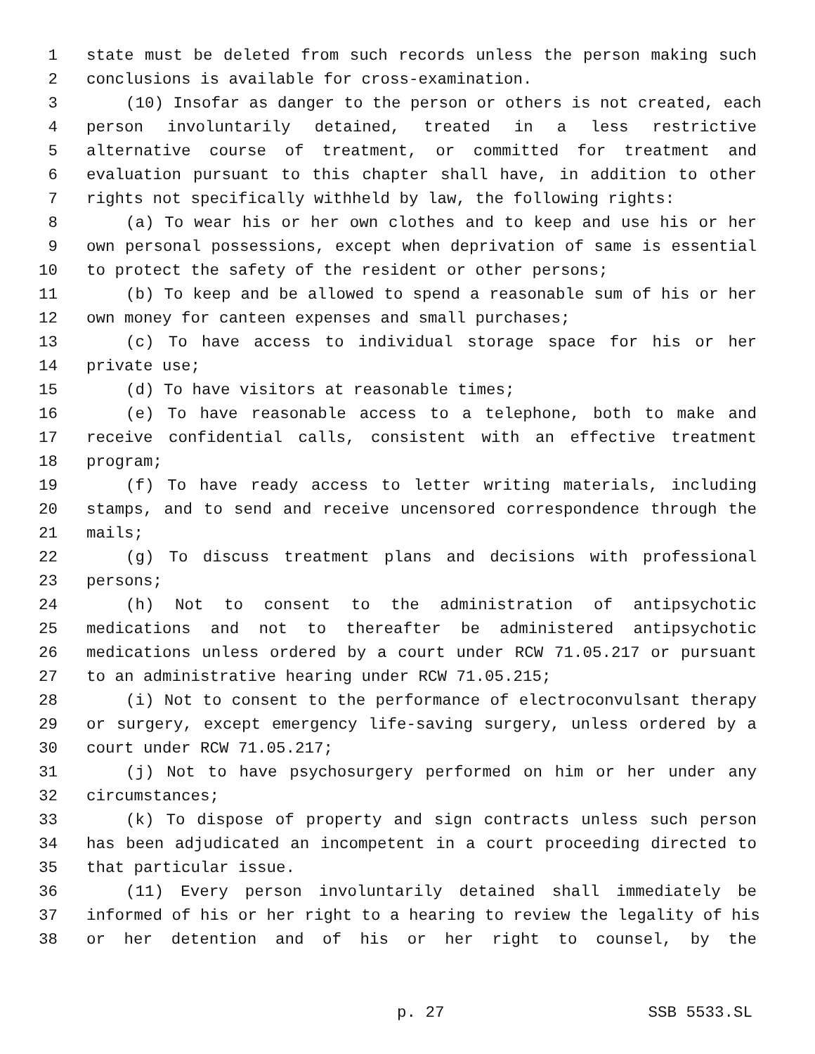1 state must be deleted from such records unless the person making such
2 conclusions is available for cross-examination.
3 (10) Insofar as danger to the person or others is not created, each
4 person involuntarily detained, treated in a less restrictive
5 alternative course of treatment, or committed for treatment and
6 evaluation pursuant to this chapter shall have, in addition to other
7 rights not specifically withheld by law, the following rights:
8 (a) To wear his or her own clothes and to keep and use his or her
9 own personal possessions, except when deprivation of same is essential
10 to protect the safety of the resident or other persons;
11 (b) To keep and be allowed to spend a reasonable sum of his or her
12 own money for canteen expenses and small purchases;
13 (c) To have access to individual storage space for his or her
14 private use;
15 (d) To have visitors at reasonable times;
16 (e) To have reasonable access to a telephone, both to make and
17 receive confidential calls, consistent with an effective treatment
18 program;
19 (f) To have ready access to letter writing materials, including
20 stamps, and to send and receive uncensored correspondence through the
21 mails;
22 (g) To discuss treatment plans and decisions with professional
23 persons;
24 (h) Not to consent to the administration of antipsychotic
25 medications and not to thereafter be administered antipsychotic
26 medications unless ordered by a court under RCW 71.05.217 or pursuant
27 to an administrative hearing under RCW 71.05.215;
28 (i) Not to consent to the performance of electroconvulsant therapy
29 or surgery, except emergency life-saving surgery, unless ordered by a
30 court under RCW 71.05.217;
31 (j) Not to have psychosurgery performed on him or her under any
32 circumstances;
33 (k) To dispose of property and sign contracts unless such person
34 has been adjudicated an incompetent in a court proceeding directed to
35 that particular issue.
36 (11) Every person involuntarily detained shall immediately be
37 informed of his or her right to a hearing to review the legality of his
38 or her detention and of his or her right to counsel, by the
p. 27 SSB 5533.SL